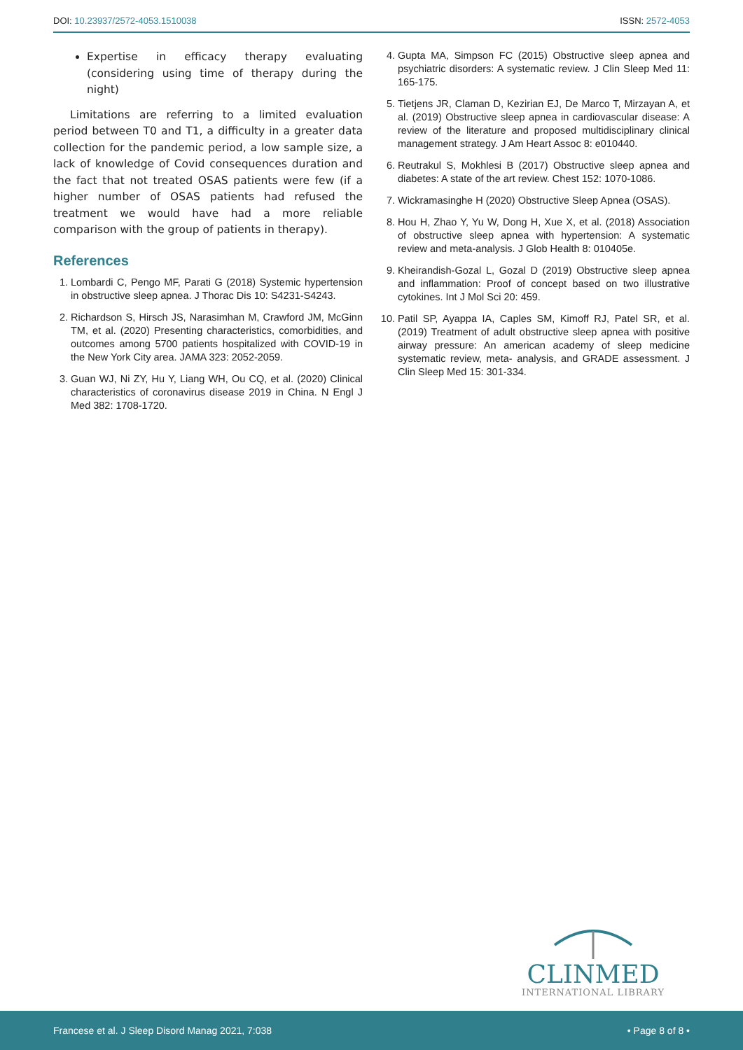DOI: 10.23937/2572-4053.1510038 ISSN: 2572-4053
Expertise in efficacy therapy evaluating (considering using time of therapy during the night)
Limitations are referring to a limited evaluation period between T0 and T1, a difficulty in a greater data collection for the pandemic period, a low sample size, a lack of knowledge of Covid consequences duration and the fact that not treated OSAS patients were few (if a higher number of OSAS patients had refused the treatment we would have had a more reliable comparison with the group of patients in therapy).
References
1. Lombardi C, Pengo MF, Parati G (2018) Systemic hypertension in obstructive sleep apnea. J Thorac Dis 10: S4231-S4243.
2. Richardson S, Hirsch JS, Narasimhan M, Crawford JM, McGinn TM, et al. (2020) Presenting characteristics, comorbidities, and outcomes among 5700 patients hospitalized with COVID-19 in the New York City area. JAMA 323: 2052-2059.
3. Guan WJ, Ni ZY, Hu Y, Liang WH, Ou CQ, et al. (2020) Clinical characteristics of coronavirus disease 2019 in China. N Engl J Med 382: 1708-1720.
4. Gupta MA, Simpson FC (2015) Obstructive sleep apnea and psychiatric disorders: A systematic review. J Clin Sleep Med 11: 165-175.
5. Tietjens JR, Claman D, Kezirian EJ, De Marco T, Mirzayan A, et al. (2019) Obstructive sleep apnea in cardiovascular disease: A review of the literature and proposed multidisciplinary clinical management strategy. J Am Heart Assoc 8: e010440.
6. Reutrakul S, Mokhlesi B (2017) Obstructive sleep apnea and diabetes: A state of the art review. Chest 152: 1070-1086.
7. Wickramasinghe H (2020) Obstructive Sleep Apnea (OSAS).
8. Hou H, Zhao Y, Yu W, Dong H, Xue X, et al. (2018) Association of obstructive sleep apnea with hypertension: A systematic review and meta-analysis. J Glob Health 8: 010405e.
9. Kheirandish-Gozal L, Gozal D (2019) Obstructive sleep apnea and inflammation: Proof of concept based on two illustrative cytokines. Int J Mol Sci 20: 459.
10. Patil SP, Ayappa IA, Caples SM, Kimoff RJ, Patel SR, et al. (2019) Treatment of adult obstructive sleep apnea with positive airway pressure: An american academy of sleep medicine systematic review, meta- analysis, and GRADE assessment. J Clin Sleep Med 15: 301-334.
CLINMED
INTERNATIONAL LIBRARY
Francese et al. J Sleep Disord Manag 2021, 7:038 • Page 8 of 8 •